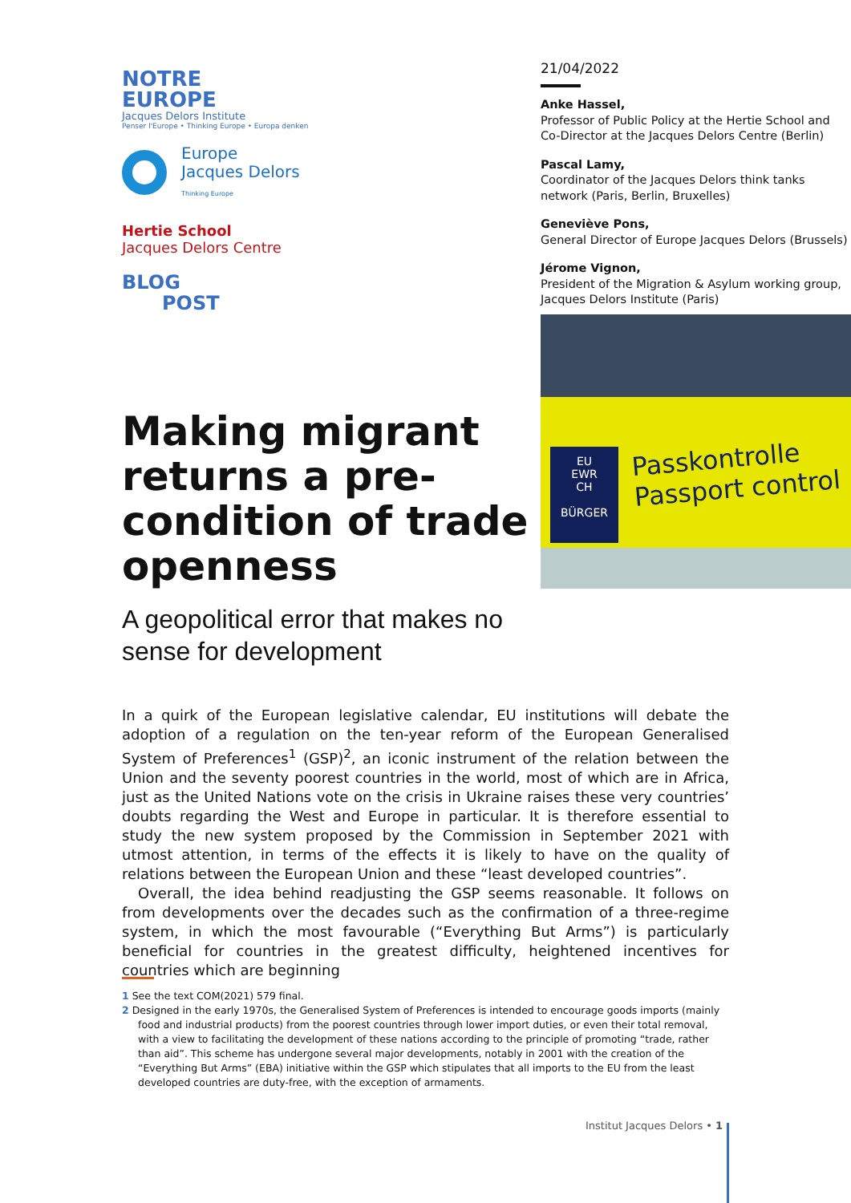NOTRE
EUROPE
Jacques Delors Institute
Penser l'Europe • Thinking Europe • Europa denken
Europe
Jacques Delors
Thinking Europe
Hertie School
Jacques Delors Centre
BLOG
POST
Making migrant returns a pre-condition of trade openness
A geopolitical error that makes no sense for development
21/04/2022
Anke Hassel,
Professor of Public Policy at the Hertie School and Co-Director at the Jacques Delors Centre (Berlin)
Pascal Lamy,
Coordinator of the Jacques Delors think tanks network (Paris, Berlin, Bruxelles)
Geneviève Pons,
General Director of Europe Jacques Delors (Brussels)
Jérome Vignon,
President of the Migration & Asylum working group, Jacques Delors Institute (Paris)
EU
EWR
CH
BÜRGER
Passkontrolle
Passport control
In a quirk of the European legislative calendar, EU institutions will debate the adoption of a regulation on the ten-year reform of the European Generalised System of Preferences<sup>1</sup> (GSP)<sup>2</sup>, an iconic instrument of the relation between the Union and the seventy poorest countries in the world, most of which are in Africa, just as the United Nations vote on the crisis in Ukraine raises these very countries’ doubts regarding the West and Europe in particular. It is therefore essential to study the new system proposed by the Commission in September 2021 with utmost attention, in terms of the effects it is likely to have on the quality of relations between the European Union and these “least developed countries”.
Overall, the idea behind readjusting the GSP seems reasonable. It follows on from developments over the decades such as the confirmation of a three-regime system, in which the most favourable (“Everything But Arms”) is particularly beneficial for countries in the greatest difficulty, heightened incentives for countries which are beginning
1 See the text COM(2021) 579 final.
2 Designed in the early 1970s, the Generalised System of Preferences is intended to encourage goods imports (mainly food and industrial products) from the poorest countries through lower import duties, or even their total removal, with a view to facilitating the development of these nations according to the principle of promoting “trade, rather than aid”. This scheme has undergone several major developments, notably in 2001 with the creation of the “Everything But Arms” (EBA) initiative within the GSP which stipulates that all imports to the EU from the least developed countries are duty-free, with the exception of armaments.
Institut Jacques Delors • 1